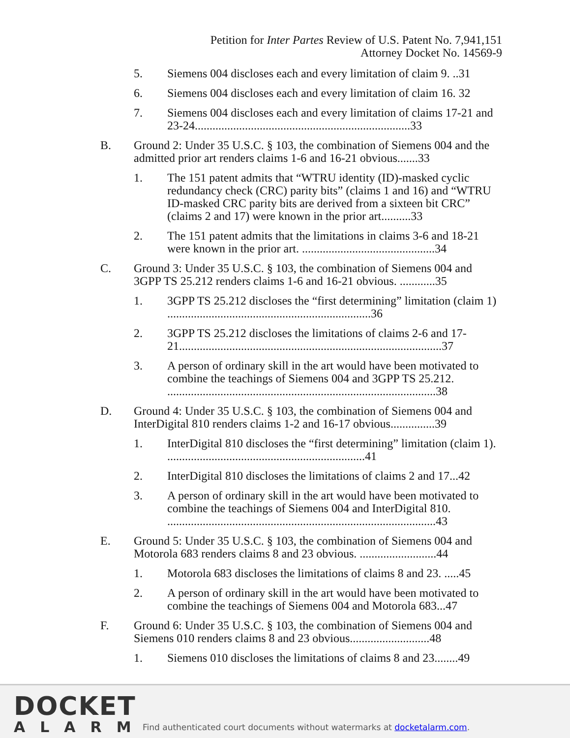Petition for Inter Partes Review of U.S. Patent No. 7,941,151
Attorney Docket No. 14569-9
5. Siemens 004 discloses each and every limitation of claim 9. ..31
6. Siemens 004 discloses each and every limitation of claim 16. 32
7. Siemens 004 discloses each and every limitation of claims 17-21 and 23-24.........................................................................33
B. Ground 2: Under 35 U.S.C. § 103, the combination of Siemens 004 and the admitted prior art renders claims 1-6 and 16-21 obvious.......33
1. The 151 patent admits that “WTRU identity (ID)-masked cyclic redundancy check (CRC) parity bits” (claims 1 and 16) and “WTRU ID-masked CRC parity bits are derived from a sixteen bit CRC” (claims 2 and 17) were known in the prior art..........33
2. The 151 patent admits that the limitations in claims 3-6 and 18-21 were known in the prior art. .............................................34
C. Ground 3: Under 35 U.S.C. § 103, the combination of Siemens 004 and 3GPP TS 25.212 renders claims 1-6 and 16-21 obvious. ............35
1. 3GPP TS 25.212 discloses the “first determining” limitation (claim 1) .....................................................................36
2. 3GPP TS 25.212 discloses the limitations of claims 2-6 and 17-21.........................................................................................37
3. A person of ordinary skill in the art would have been motivated to combine the teachings of Siemens 004 and 3GPP TS 25.212. ...........................................................................................38
D. Ground 4: Under 35 U.S.C. § 103, the combination of Siemens 004 and InterDigital 810 renders claims 1-2 and 16-17 obvious...............39
1. InterDigital 810 discloses the “first determining” limitation (claim 1). ...................................................................41
2. InterDigital 810 discloses the limitations of claims 2 and 17...42
3. A person of ordinary skill in the art would have been motivated to combine the teachings of Siemens 004 and InterDigital 810. ...........................................................................................43
E. Ground 5: Under 35 U.S.C. § 103, the combination of Siemens 004 and Motorola 683 renders claims 8 and 23 obvious. ..........................44
1. Motorola 683 discloses the limitations of claims 8 and 23. .....45
2. A person of ordinary skill in the art would have been motivated to combine the teachings of Siemens 004 and Motorola 683...47
F. Ground 6: Under 35 U.S.C. § 103, the combination of Siemens 004 and Siemens 010 renders claims 8 and 23 obvious...........................48
1. Siemens 010 discloses the limitations of claims 8 and 23........49
DOCKET
ALARM
Find authenticated court documents without watermarks at docketalarm.com.